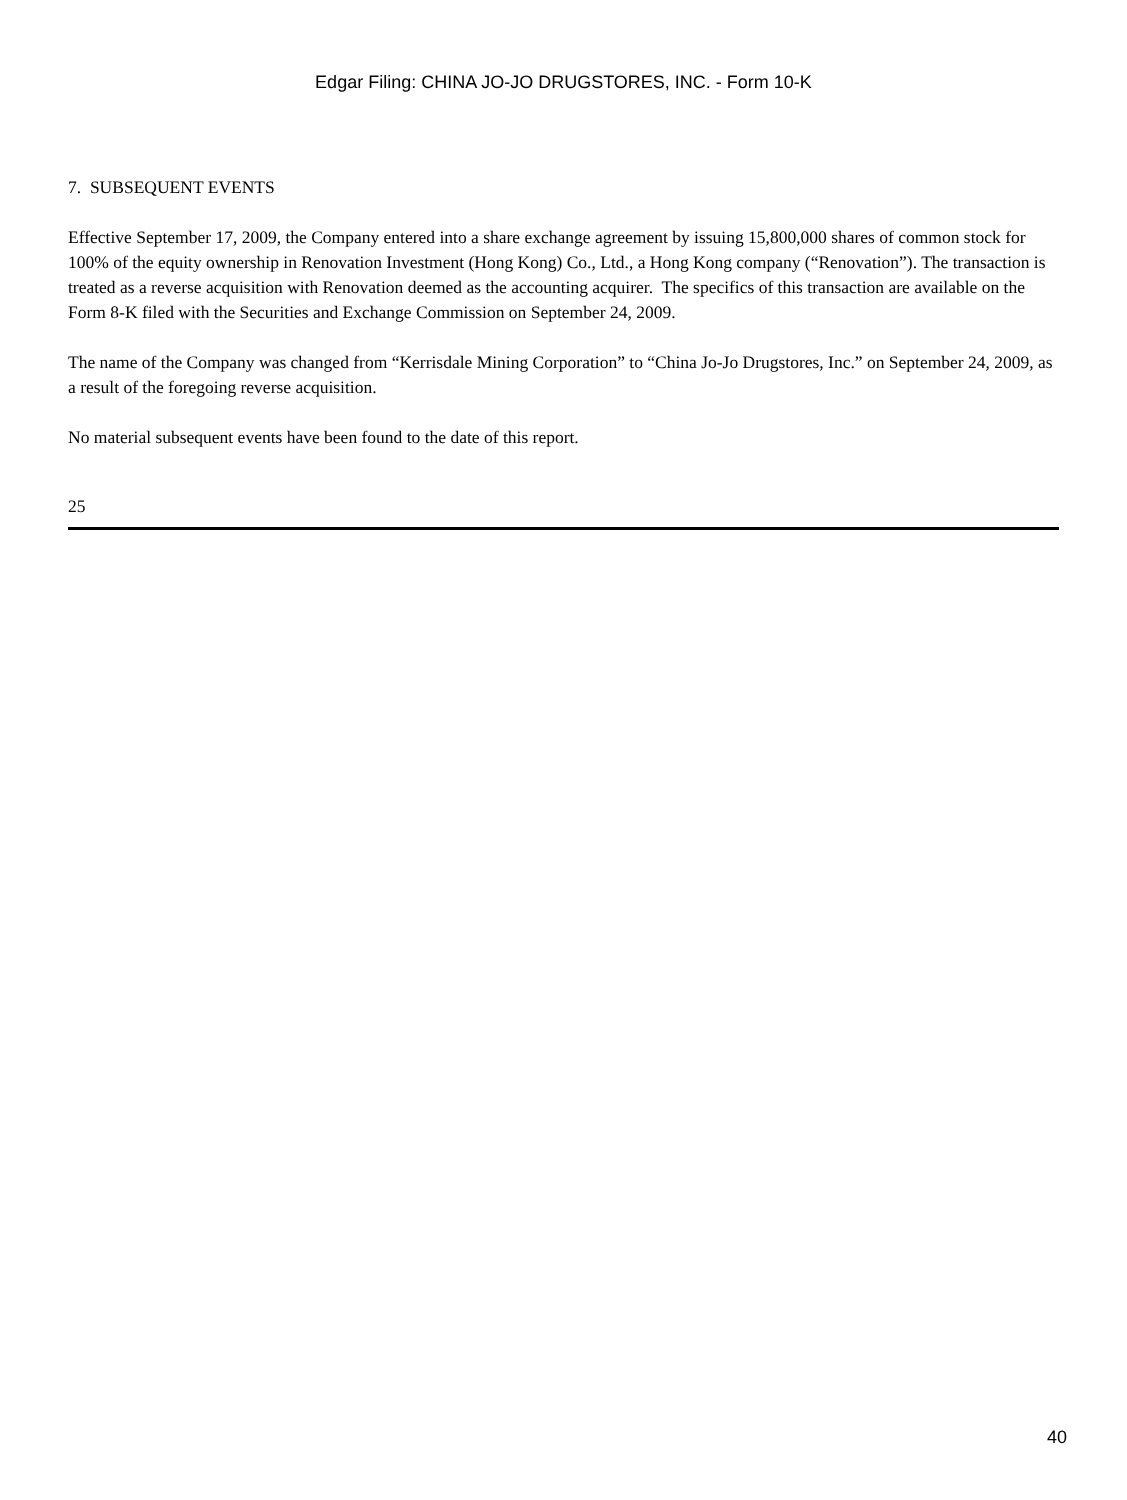Edgar Filing: CHINA JO-JO DRUGSTORES, INC. - Form 10-K
7. SUBSEQUENT EVENTS
Effective September 17, 2009, the Company entered into a share exchange agreement by issuing 15,800,000 shares of common stock for 100% of the equity ownership in Renovation Investment (Hong Kong) Co., Ltd., a Hong Kong company (“Renovation”). The transaction is treated as a reverse acquisition with Renovation deemed as the accounting acquirer. The specifics of this transaction are available on the Form 8-K filed with the Securities and Exchange Commission on September 24, 2009.
The name of the Company was changed from “Kerrisdale Mining Corporation” to “China Jo-Jo Drugstores, Inc.” on September 24, 2009, as a result of the foregoing reverse acquisition.
No material subsequent events have been found to the date of this report.
25
40